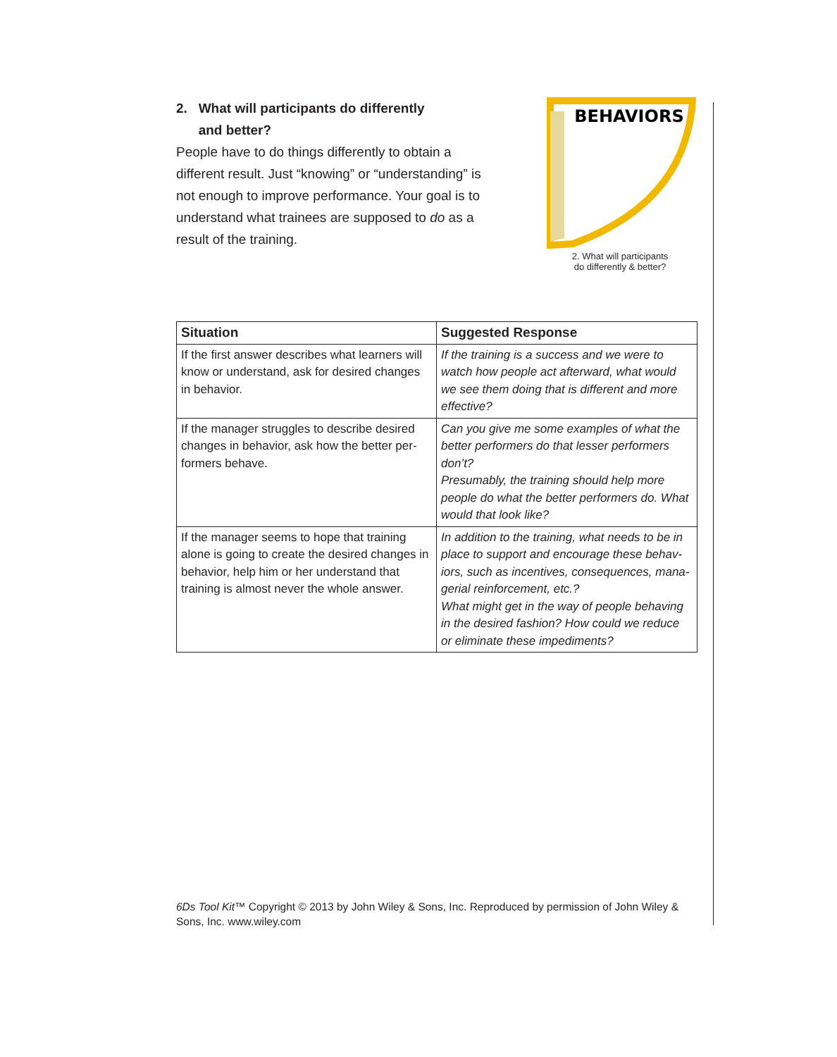2. What will participants do differently
and better?
People have to do things differently to obtain a different result. Just “knowing” or “understanding” is not enough to improve performance. Your goal is to understand what trainees are supposed to do as a result of the training.
BEHAVIORS
2. What will participants
do differently & better?
| Situation | Suggested Response |
| --- | --- |
| If the first answer describes what learners will know or understand, ask for desired changes in behavior. | If the training is a success and we were to watch how people act afterward, what would we see them doing that is different and more effective? |
| If the manager struggles to describe desired changes in behavior, ask how the better per-formers behave. | Can you give me some examples of what the better performers do that lesser performers don’t? Presumably, the training should help more people do what the better performers do. What would that look like? |
| If the manager seems to hope that training alone is going to create the desired changes in behavior, help him or her understand that training is almost never the whole answer. | In addition to the training, what needs to be in place to support and encourage these behav-iors, such as incentives, consequences, mana-gerial reinforcement, etc.? What might get in the way of people behaving in the desired fashion? How could we reduce or eliminate these impediments? |
6Ds Tool Kit™ Copyright © 2013 by John Wiley & Sons, Inc. Reproduced by permission of John Wiley & Sons, Inc. www.wiley.com